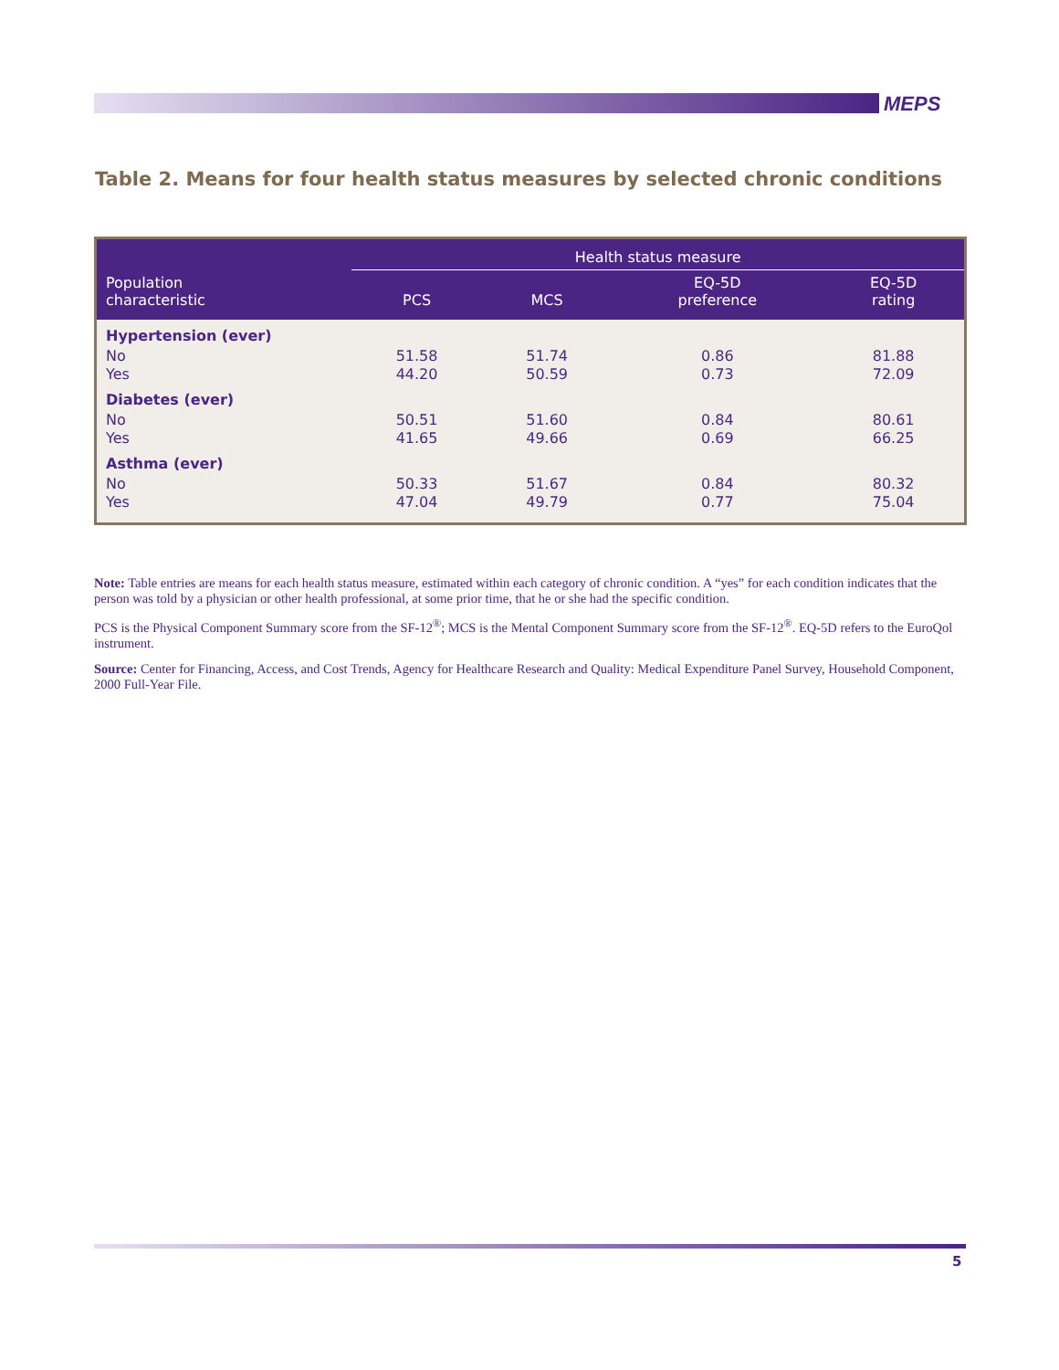MEPS
Table 2. Means for four health status measures by selected chronic conditions
| | Health status measure | | | |
| --- | --- | --- | --- | --- |
| Population characteristic | PCS | MCS | EQ-5D preference | EQ-5D rating |
| Hypertension (ever) | | | | |
| No | 51.58 | 51.74 | 0.86 | 81.88 |
| Yes | 44.20 | 50.59 | 0.73 | 72.09 |
| Diabetes (ever) | | | | |
| No | 50.51 | 51.60 | 0.84 | 80.61 |
| Yes | 41.65 | 49.66 | 0.69 | 66.25 |
| Asthma (ever) | | | | |
| No | 50.33 | 51.67 | 0.84 | 80.32 |
| Yes | 47.04 | 49.79 | 0.77 | 75.04 |
Note: Table entries are means for each health status measure, estimated within each category of chronic condition. A “yes” for each condition indicates that the person was told by a physician or other health professional, at some prior time, that he or she had the specific condition.
PCS is the Physical Component Summary score from the SF-12<sup>®</sup>; MCS is the Mental Component Summary score from the SF-12<sup>®</sup>. EQ-5D refers to the EuroQol instrument.
Source: Center for Financing, Access, and Cost Trends, Agency for Healthcare Research and Quality: Medical Expenditure Panel Survey, Household Component, 2000 Full-Year File.
5